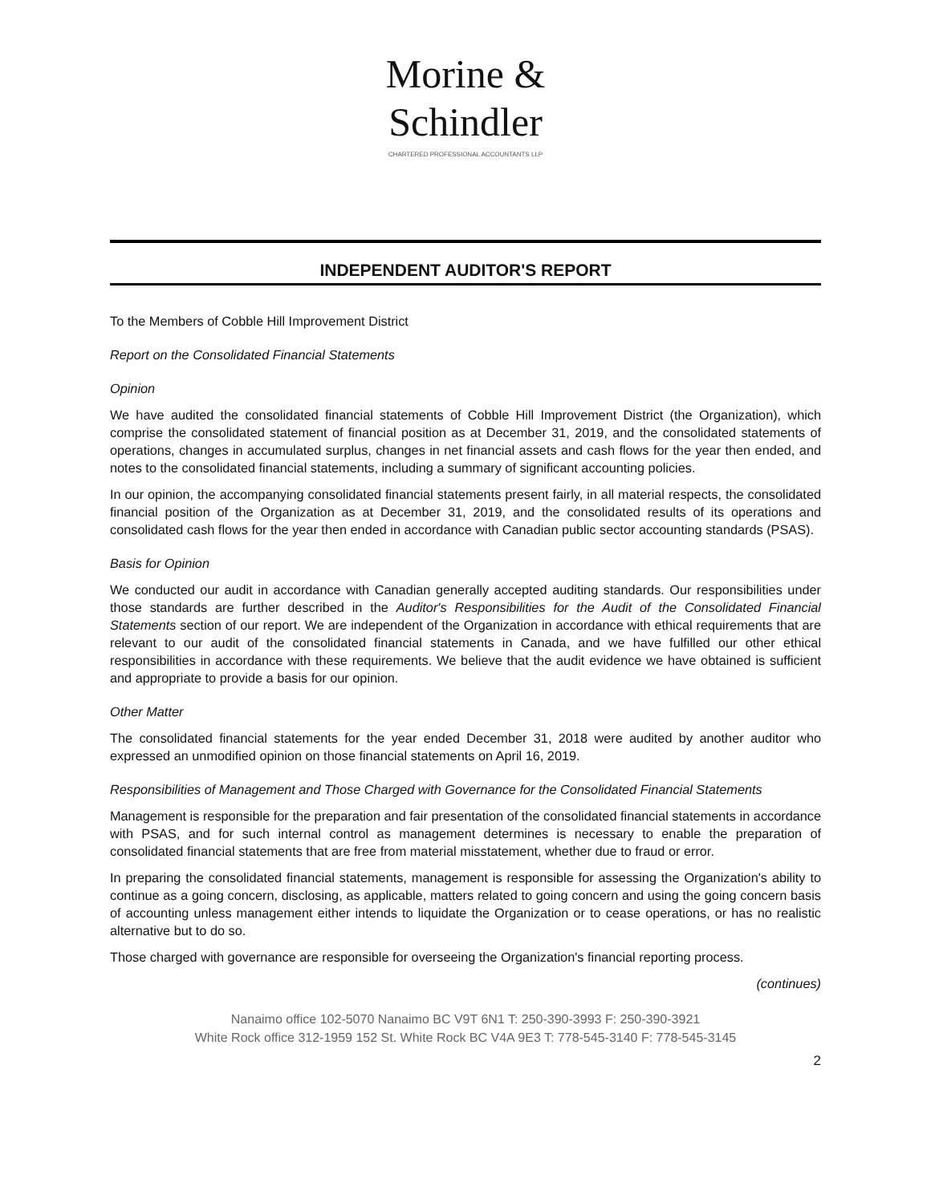Morine &
Schindler
CHARTERED PROFESSIONAL ACCOUNTANTS LLP
INDEPENDENT AUDITOR'S REPORT
To the Members of Cobble Hill Improvement District
Report on the Consolidated Financial Statements
Opinion
We have audited the consolidated financial statements of Cobble Hill Improvement District (the Organization), which comprise the consolidated statement of financial position as at December 31, 2019, and the consolidated statements of operations, changes in accumulated surplus, changes in net financial assets and cash flows for the year then ended, and notes to the consolidated financial statements, including a summary of significant accounting policies.
In our opinion, the accompanying consolidated financial statements present fairly, in all material respects, the consolidated financial position of the Organization as at December 31, 2019, and the consolidated results of its operations and consolidated cash flows for the year then ended in accordance with Canadian public sector accounting standards (PSAS).
Basis for Opinion
We conducted our audit in accordance with Canadian generally accepted auditing standards. Our responsibilities under those standards are further described in the Auditor's Responsibilities for the Audit of the Consolidated Financial Statements section of our report. We are independent of the Organization in accordance with ethical requirements that are relevant to our audit of the consolidated financial statements in Canada, and we have fulfilled our other ethical responsibilities in accordance with these requirements. We believe that the audit evidence we have obtained is sufficient and appropriate to provide a basis for our opinion.
Other Matter
The consolidated financial statements for the year ended December 31, 2018 were audited by another auditor who expressed an unmodified opinion on those financial statements on April 16, 2019.
Responsibilities of Management and Those Charged with Governance for the Consolidated Financial Statements
Management is responsible for the preparation and fair presentation of the consolidated financial statements in accordance with PSAS, and for such internal control as management determines is necessary to enable the preparation of consolidated financial statements that are free from material misstatement, whether due to fraud or error.
In preparing the consolidated financial statements, management is responsible for assessing the Organization's ability to continue as a going concern, disclosing, as applicable, matters related to going concern and using the going concern basis of accounting unless management either intends to liquidate the Organization or to cease operations, or has no realistic alternative but to do so.
Those charged with governance are responsible for overseeing the Organization's financial reporting process.
(continues)
Nanaimo office 102-5070 Nanaimo BC V9T 6N1 T: 250-390-3993 F: 250-390-3921
White Rock office 312-1959 152 St. White Rock BC V4A 9E3 T: 778-545-3140 F: 778-545-3145
2